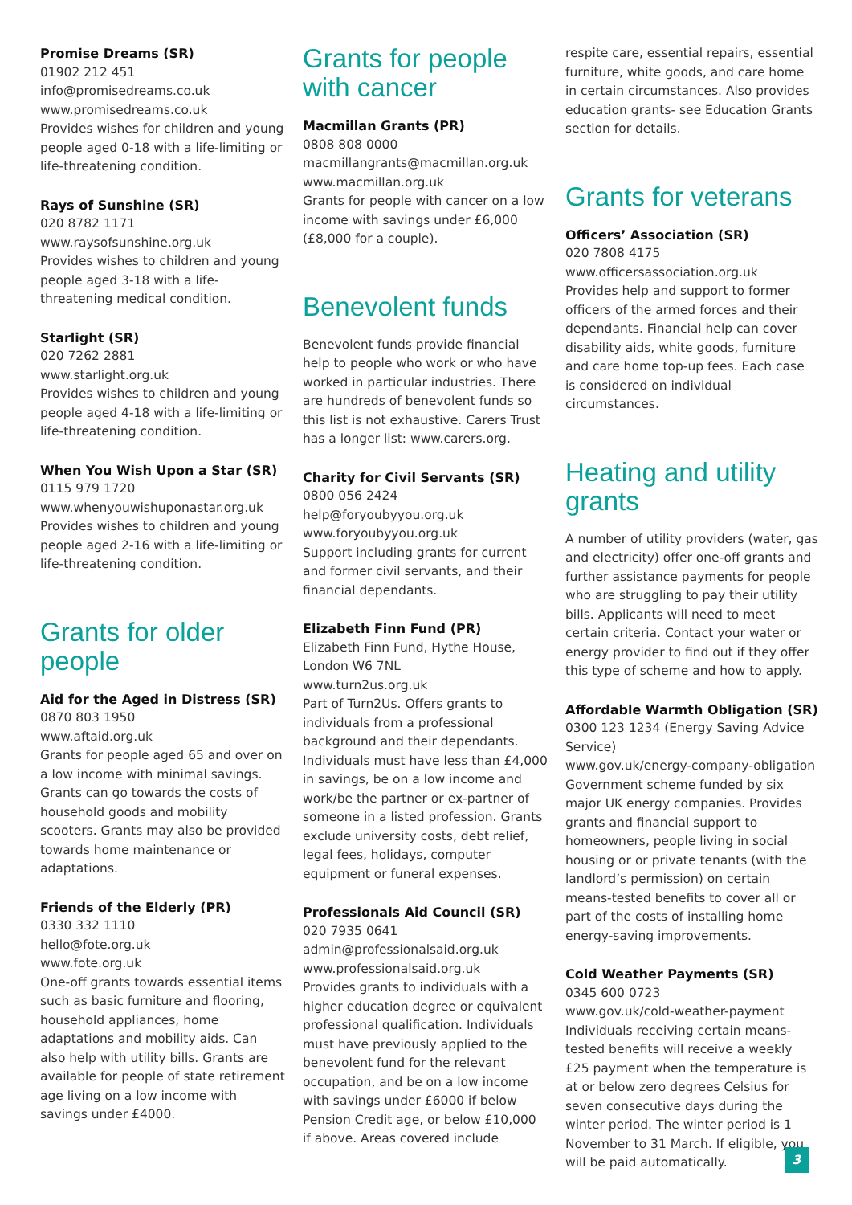Promise Dreams (SR)
01902 212 451
info@promisedreams.co.uk
www.promisedreams.co.uk
Provides wishes for children and young people aged 0-18 with a life-limiting or life-threatening condition.
Rays of Sunshine (SR)
020 8782 1171
www.raysofsunshine.org.uk
Provides wishes to children and young people aged 3-18 with a life-threatening medical condition.
Starlight (SR)
020 7262 2881
www.starlight.org.uk
Provides wishes to children and young people aged 4-18 with a life-limiting or life-threatening condition.
When You Wish Upon a Star (SR)
0115 979 1720
www.whenyouwishuponastar.org.uk
Provides wishes to children and young people aged 2-16 with a life-limiting or life-threatening condition.
Grants for older people
Aid for the Aged in Distress (SR)
0870 803 1950
www.aftaid.org.uk
Grants for people aged 65 and over on a low income with minimal savings. Grants can go towards the costs of household goods and mobility scooters. Grants may also be provided towards home maintenance or adaptations.
Friends of the Elderly (PR)
0330 332 1110
hello@fote.org.uk
www.fote.org.uk
One-off grants towards essential items such as basic furniture and flooring, household appliances, home adaptations and mobility aids. Can also help with utility bills. Grants are available for people of state retirement age living on a low income with savings under £4000.
Grants for people with cancer
Macmillan Grants (PR)
0808 808 0000
macmillangrants@macmillan.org.uk
www.macmillan.org.uk
Grants for people with cancer on a low income with savings under £6,000 (£8,000 for a couple).
Benevolent funds
Benevolent funds provide financial help to people who work or who have worked in particular industries. There are hundreds of benevolent funds so this list is not exhaustive. Carers Trust has a longer list: www.carers.org.
Charity for Civil Servants (SR)
0800 056 2424
help@foryoubyyou.org.uk
www.foryoubyyou.org.uk
Support including grants for current and former civil servants, and their financial dependants.
Elizabeth Finn Fund (PR)
Elizabeth Finn Fund, Hythe House, London W6 7NL
www.turn2us.org.uk
Part of Turn2Us. Offers grants to individuals from a professional background and their dependants. Individuals must have less than £4,000 in savings, be on a low income and work/be the partner or ex-partner of someone in a listed profession. Grants exclude university costs, debt relief, legal fees, holidays, computer equipment or funeral expenses.
Professionals Aid Council (SR)
020 7935 0641
admin@professionalsaid.org.uk
www.professionalsaid.org.uk
Provides grants to individuals with a higher education degree or equivalent professional qualification. Individuals must have previously applied to the benevolent fund for the relevant occupation, and be on a low income with savings under £6000 if below Pension Credit age, or below £10,000 if above. Areas covered include
respite care, essential repairs, essential furniture, white goods, and care home in certain circumstances. Also provides education grants- see Education Grants section for details.
Grants for veterans
Officers’ Association (SR)
020 7808 4175
www.officersassociation.org.uk
Provides help and support to former officers of the armed forces and their dependants. Financial help can cover disability aids, white goods, furniture and care home top-up fees. Each case is considered on individual circumstances.
Heating and utility grants
A number of utility providers (water, gas and electricity) offer one-off grants and further assistance payments for people who are struggling to pay their utility bills. Applicants will need to meet certain criteria. Contact your water or energy provider to find out if they offer this type of scheme and how to apply.
Affordable Warmth Obligation (SR)
0300 123 1234 (Energy Saving Advice Service)
www.gov.uk/energy-company-obligation
Government scheme funded by six major UK energy companies. Provides grants and financial support to homeowners, people living in social housing or or private tenants (with the landlord’s permission) on certain means-tested benefits to cover all or part of the costs of installing home energy-saving improvements.
Cold Weather Payments (SR)
0345 600 0723
www.gov.uk/cold-weather-payment
Individuals receiving certain means-tested benefits will receive a weekly £25 payment when the temperature is at or below zero degrees Celsius for seven consecutive days during the winter period. The winter period is 1 November to 31 March. If eligible, you will be paid automatically.
3